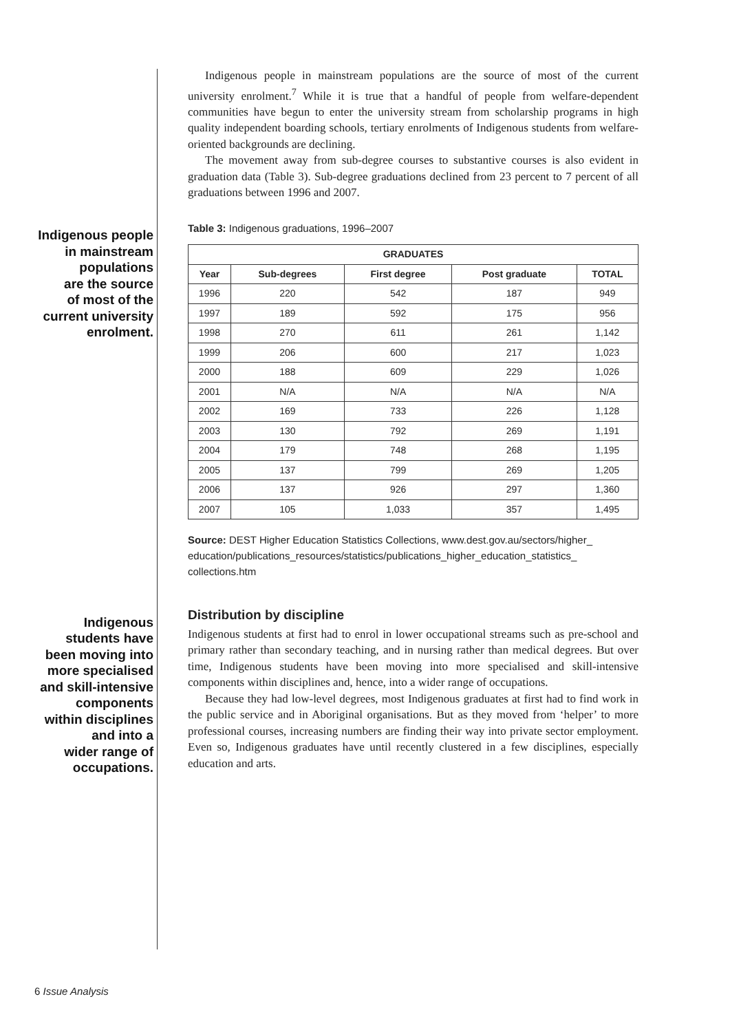Indigenous people
in mainstream
populations
are the source
of most of the
current university
enrolment.
Indigenous
students have
been moving into
more specialised
and skill-intensive
components
within disciplines
and into a
wider range of
occupations.
Indigenous people in mainstream populations are the source of most of the current university enrolment.<sup>7</sup> While it is true that a handful of people from welfare-dependent communities have begun to enter the university stream from scholarship programs in high quality independent boarding schools, tertiary enrolments of Indigenous students from welfare-oriented backgrounds are declining.
The movement away from sub-degree courses to substantive courses is also evident in graduation data (Table 3). Sub-degree graduations declined from 23 percent to 7 percent of all graduations between 1996 and 2007.
Table 3: Indigenous graduations, 1996–2007
| GRADUATES | | | | |
| --- | --- | --- | --- | --- |
| Year | Sub-degrees | First degree | Post graduate | TOTAL |
| 1996 | 220 | 542 | 187 | 949 |
| 1997 | 189 | 592 | 175 | 956 |
| 1998 | 270 | 611 | 261 | 1,142 |
| 1999 | 206 | 600 | 217 | 1,023 |
| 2000 | 188 | 609 | 229 | 1,026 |
| 2001 | N/A | N/A | N/A | N/A |
| 2002 | 169 | 733 | 226 | 1,128 |
| 2003 | 130 | 792 | 269 | 1,191 |
| 2004 | 179 | 748 | 268 | 1,195 |
| 2005 | 137 | 799 | 269 | 1,205 |
| 2006 | 137 | 926 | 297 | 1,360 |
| 2007 | 105 | 1,033 | 357 | 1,495 |
Source: DEST Higher Education Statistics Collections, www.dest.gov.au/sectors/higher_ education/publications_resources/statistics/publications_higher_education_statistics_ collections.htm
Distribution by discipline
Indigenous students at first had to enrol in lower occupational streams such as pre-school and primary rather than secondary teaching, and in nursing rather than medical degrees. But over time, Indigenous students have been moving into more specialised and skill-intensive components within disciplines and, hence, into a wider range of occupations.
Because they had low-level degrees, most Indigenous graduates at first had to find work in the public service and in Aboriginal organisations. But as they moved from ‘helper’ to more professional courses, increasing numbers are finding their way into private sector employment. Even so, Indigenous graduates have until recently clustered in a few disciplines, especially education and arts.
6 Issue Analysis